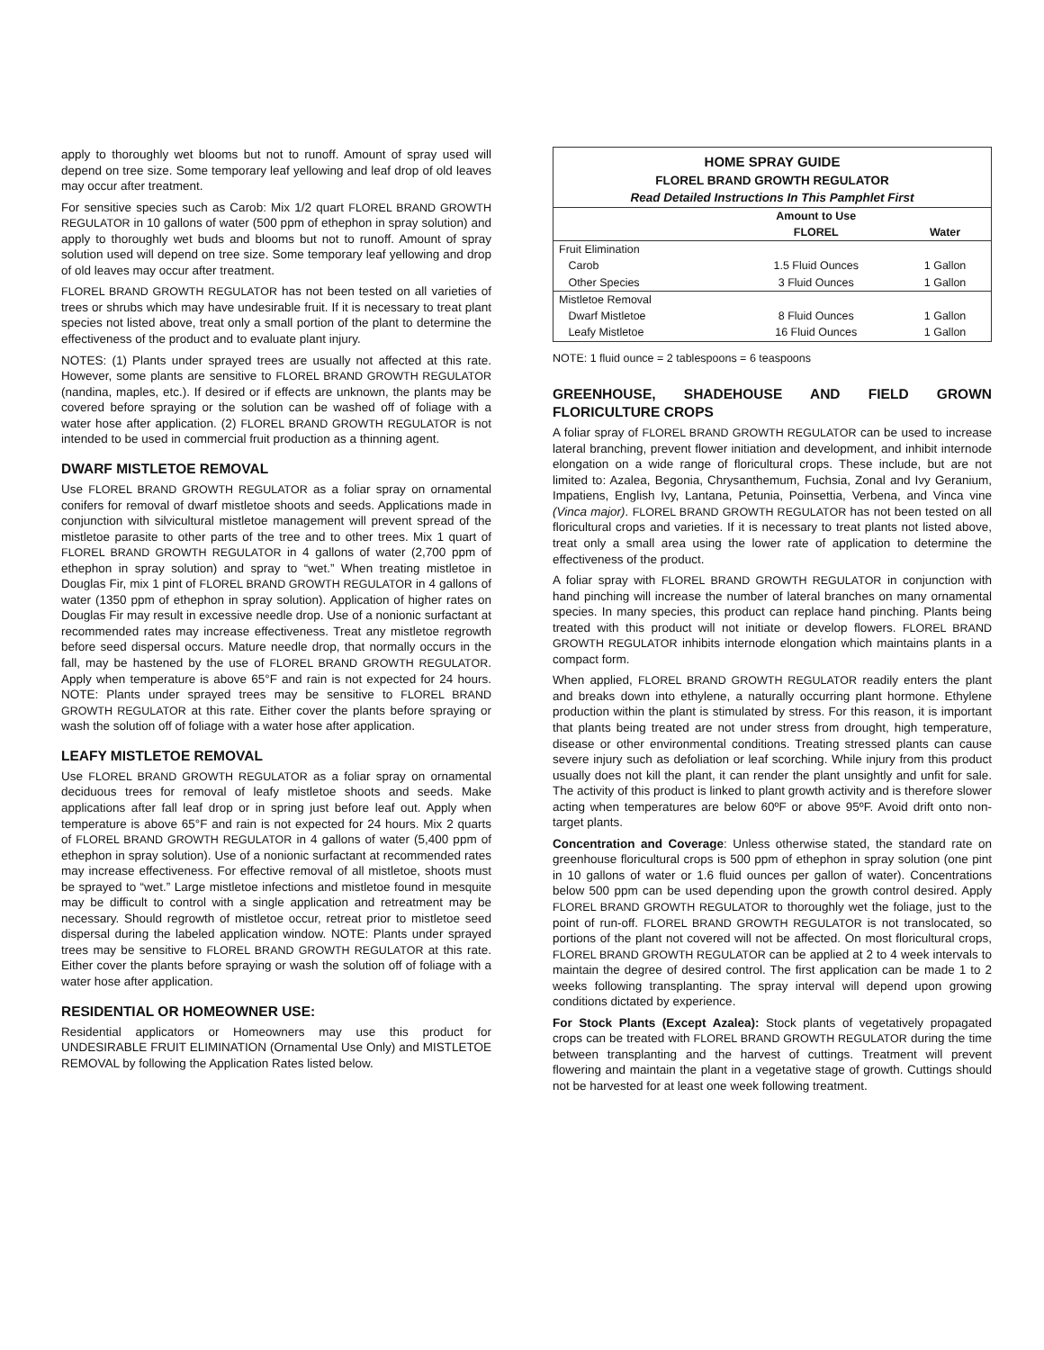apply to thoroughly wet blooms but not to runoff. Amount of spray used will depend on tree size. Some temporary leaf yellowing and leaf drop of old leaves may occur after treatment.
For sensitive species such as Carob: Mix 1/2 quart FLOREL BRAND GROWTH REGULATOR in 10 gallons of water (500 ppm of ethephon in spray solution) and apply to thoroughly wet buds and blooms but not to runoff. Amount of spray solution used will depend on tree size. Some temporary leaf yellowing and drop of old leaves may occur after treatment.
FLOREL BRAND GROWTH REGULATOR has not been tested on all varieties of trees or shrubs which may have undesirable fruit. If it is necessary to treat plant species not listed above, treat only a small portion of the plant to determine the effectiveness of the product and to evaluate plant injury.
NOTES: (1) Plants under sprayed trees are usually not affected at this rate. However, some plants are sensitive to FLOREL BRAND GROWTH REGULATOR (nandina, maples, etc.). If desired or if effects are unknown, the plants may be covered before spraying or the solution can be washed off of foliage with a water hose after application. (2) FLOREL BRAND GROWTH REGULATOR is not intended to be used in commercial fruit production as a thinning agent.
DWARF MISTLETOE REMOVAL
Use FLOREL BRAND GROWTH REGULATOR as a foliar spray on ornamental conifers for removal of dwarf mistletoe shoots and seeds. Applications made in conjunction with silvicultural mistletoe management will prevent spread of the mistletoe parasite to other parts of the tree and to other trees. Mix 1 quart of FLOREL BRAND GROWTH REGULATOR in 4 gallons of water (2,700 ppm of ethephon in spray solution) and spray to “wet.” When treating mistletoe in Douglas Fir, mix 1 pint of FLOREL BRAND GROWTH REGULATOR in 4 gallons of water (1350 ppm of ethephon in spray solution). Application of higher rates on Douglas Fir may result in excessive needle drop. Use of a nonionic surfactant at recommended rates may increase effectiveness. Treat any mistletoe regrowth before seed dispersal occurs. Mature needle drop, that normally occurs in the fall, may be hastened by the use of FLOREL BRAND GROWTH REGULATOR. Apply when temperature is above 65°F and rain is not expected for 24 hours. NOTE: Plants under sprayed trees may be sensitive to FLOREL BRAND GROWTH REGULATOR at this rate. Either cover the plants before spraying or wash the solution off of foliage with a water hose after application.
LEAFY MISTLETOE REMOVAL
Use FLOREL BRAND GROWTH REGULATOR as a foliar spray on ornamental deciduous trees for removal of leafy mistletoe shoots and seeds. Make applications after fall leaf drop or in spring just before leaf out. Apply when temperature is above 65°F and rain is not expected for 24 hours. Mix 2 quarts of FLOREL BRAND GROWTH REGULATOR in 4 gallons of water (5,400 ppm of ethephon in spray solution). Use of a nonionic surfactant at recommended rates may increase effectiveness. For effective removal of all mistletoe, shoots must be sprayed to “wet.” Large mistletoe infections and mistletoe found in mesquite may be difficult to control with a single application and retreatment may be necessary. Should regrowth of mistletoe occur, retreat prior to mistletoe seed dispersal during the labeled application window. NOTE: Plants under sprayed trees may be sensitive to FLOREL BRAND GROWTH REGULATOR at this rate. Either cover the plants before spraying or wash the solution off of foliage with a water hose after application.
RESIDENTIAL OR HOMEOWNER USE:
Residential applicators or Homeowners may use this product for UNDESIRABLE FRUIT ELIMINATION (Ornamental Use Only) and MISTLETOE REMOVAL by following the Application Rates listed below.
| HOME SPRAY GUIDE FLOREL BRAND GROWTH REGULATOR Read Detailed Instructions In This Pamphlet First | | |
| --- | --- | --- |
| | Amount to Use | |
| | FLOREL | Water |
| Fruit Elimination | | |
| Carob | 1.5 Fluid Ounces | 1 Gallon |
| Other Species | 3 Fluid Ounces | 1 Gallon |
| Mistletoe Removal | | |
| Dwarf Mistletoe | 8 Fluid Ounces | 1 Gallon |
| Leafy Mistletoe | 16 Fluid Ounces | 1 Gallon |
NOTE: 1 fluid ounce = 2 tablespoons = 6 teaspoons
GREENHOUSE, SHADEHOUSE AND FIELD GROWN FLORICULTURE CROPS
A foliar spray of FLOREL BRAND GROWTH REGULATOR can be used to increase lateral branching, prevent flower initiation and development, and inhibit internode elongation on a wide range of floricultural crops. These include, but are not limited to: Azalea, Begonia, Chrysanthemum, Fuchsia, Zonal and Ivy Geranium, Impatiens, English Ivy, Lantana, Petunia, Poinsettia, Verbena, and Vinca vine (Vinca major). FLOREL BRAND GROWTH REGULATOR has not been tested on all floricultural crops and varieties. If it is necessary to treat plants not listed above, treat only a small area using the lower rate of application to determine the effectiveness of the product.
A foliar spray with FLOREL BRAND GROWTH REGULATOR in conjunction with hand pinching will increase the number of lateral branches on many ornamental species. In many species, this product can replace hand pinching. Plants being treated with this product will not initiate or develop flowers. FLOREL BRAND GROWTH REGULATOR inhibits internode elongation which maintains plants in a compact form.
When applied, FLOREL BRAND GROWTH REGULATOR readily enters the plant and breaks down into ethylene, a naturally occurring plant hormone. Ethylene production within the plant is stimulated by stress. For this reason, it is important that plants being treated are not under stress from drought, high temperature, disease or other environmental conditions. Treating stressed plants can cause severe injury such as defoliation or leaf scorching. While injury from this product usually does not kill the plant, it can render the plant unsightly and unfit for sale. The activity of this product is linked to plant growth activity and is therefore slower acting when temperatures are below 60ºF or above 95ºF. Avoid drift onto non-target plants.
Concentration and Coverage: Unless otherwise stated, the standard rate on greenhouse floricultural crops is 500 ppm of ethephon in spray solution (one pint in 10 gallons of water or 1.6 fluid ounces per gallon of water). Concentrations below 500 ppm can be used depending upon the growth control desired. Apply FLOREL BRAND GROWTH REGULATOR to thoroughly wet the foliage, just to the point of run-off. FLOREL BRAND GROWTH REGULATOR is not translocated, so portions of the plant not covered will not be affected. On most floricultural crops, FLOREL BRAND GROWTH REGULATOR can be applied at 2 to 4 week intervals to maintain the degree of desired control. The first application can be made 1 to 2 weeks following transplanting. The spray interval will depend upon growing conditions dictated by experience.
For Stock Plants (Except Azalea): Stock plants of vegetatively propagated crops can be treated with FLOREL BRAND GROWTH REGULATOR during the time between transplanting and the harvest of cuttings. Treatment will prevent flowering and maintain the plant in a vegetative stage of growth. Cuttings should not be harvested for at least one week following treatment.